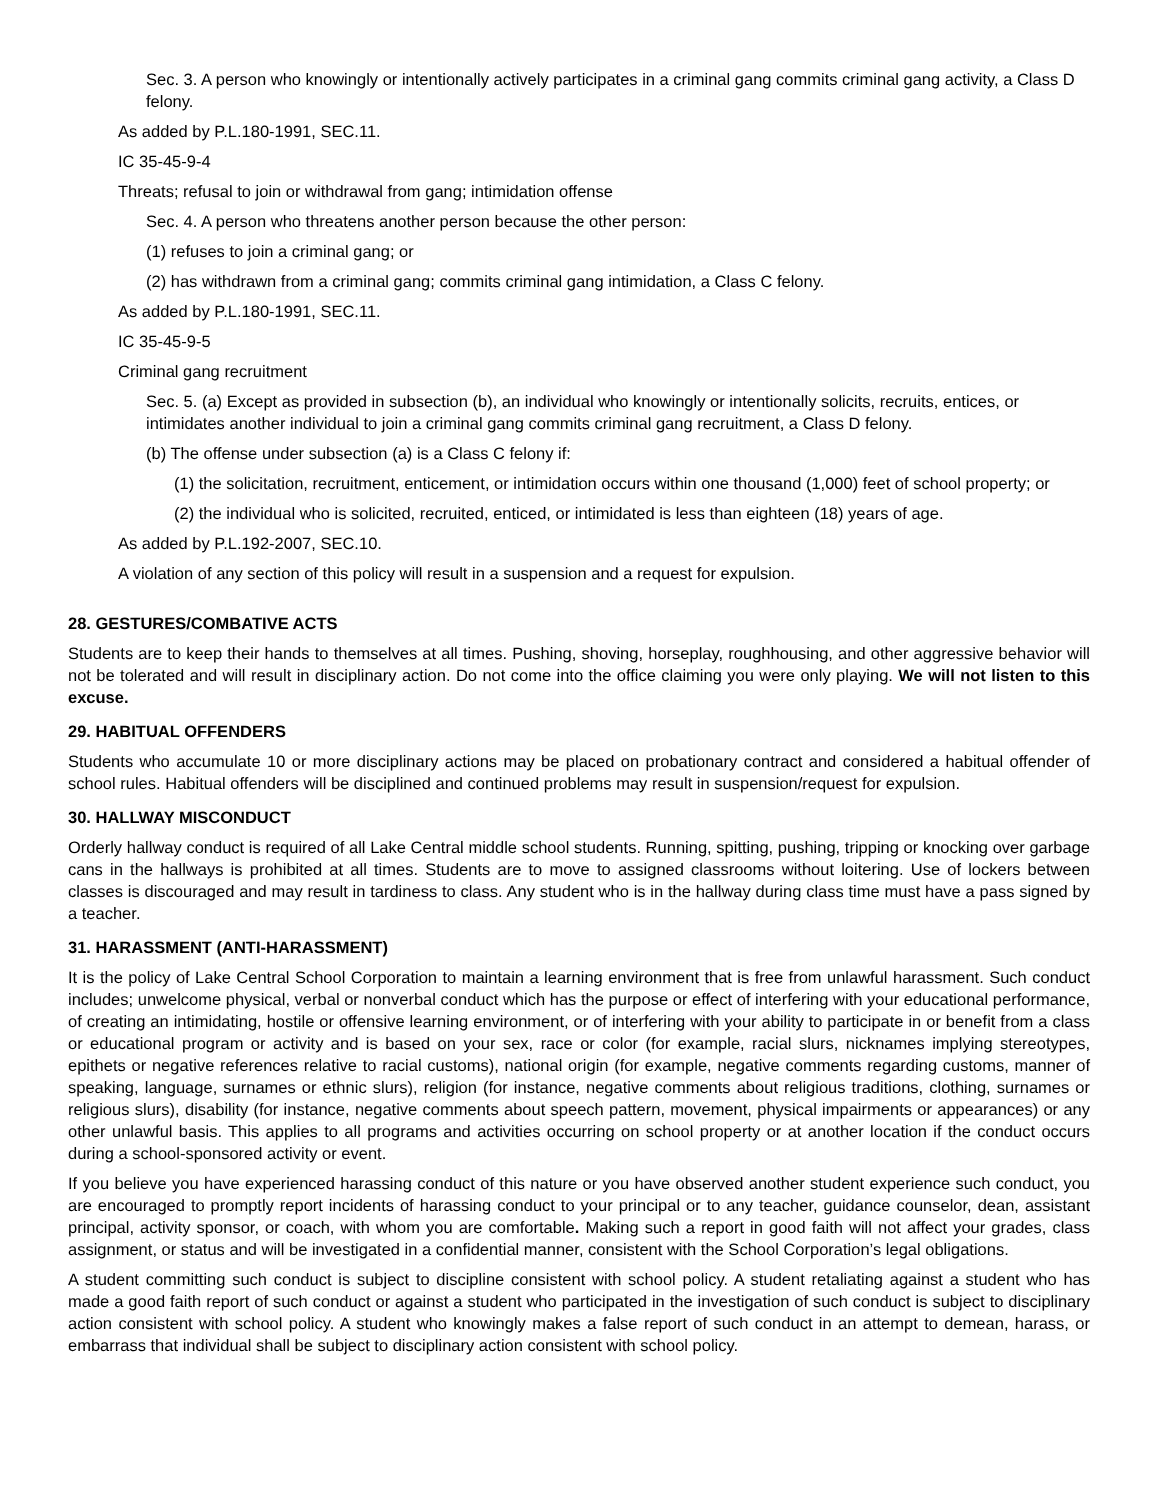Sec. 3. A person who knowingly or intentionally actively participates in a criminal gang commits criminal gang activity, a Class D felony.
As added by P.L.180-1991, SEC.11.
IC 35-45-9-4
Threats; refusal to join or withdrawal from gang; intimidation offense
Sec. 4. A person who threatens another person because the other person:
(1) refuses to join a criminal gang; or
(2) has withdrawn from a criminal gang; commits criminal gang intimidation, a Class C felony.
As added by P.L.180-1991, SEC.11.
IC 35-45-9-5
Criminal gang recruitment
Sec. 5. (a) Except as provided in subsection (b), an individual who knowingly or intentionally solicits, recruits, entices, or intimidates another individual to join a criminal gang commits criminal gang recruitment, a Class D felony.
(b) The offense under subsection (a) is a Class C felony if:
(1) the solicitation, recruitment, enticement, or intimidation occurs within one thousand (1,000) feet of school property; or
(2) the individual who is solicited, recruited, enticed, or intimidated is less than eighteen (18) years of age.
As added by P.L.192-2007, SEC.10.
A violation of any section of this policy will result in a suspension and a request for expulsion.
28. GESTURES/COMBATIVE ACTS
Students are to keep their hands to themselves at all times. Pushing, shoving, horseplay, roughhousing, and other aggressive behavior will not be tolerated and will result in disciplinary action. Do not come into the office claiming you were only playing. We will not listen to this excuse.
29. HABITUAL OFFENDERS
Students who accumulate 10 or more disciplinary actions may be placed on probationary contract and considered a habitual offender of school rules. Habitual offenders will be disciplined and continued problems may result in suspension/request for expulsion.
30. HALLWAY MISCONDUCT
Orderly hallway conduct is required of all Lake Central middle school students. Running, spitting, pushing, tripping or knocking over garbage cans in the hallways is prohibited at all times. Students are to move to assigned classrooms without loitering. Use of lockers between classes is discouraged and may result in tardiness to class. Any student who is in the hallway during class time must have a pass signed by a teacher.
31. HARASSMENT (ANTI-HARASSMENT)
It is the policy of Lake Central School Corporation to maintain a learning environment that is free from unlawful harassment. Such conduct includes; unwelcome physical, verbal or nonverbal conduct which has the purpose or effect of interfering with your educational performance, of creating an intimidating, hostile or offensive learning environment, or of interfering with your ability to participate in or benefit from a class or educational program or activity and is based on your sex, race or color (for example, racial slurs, nicknames implying stereotypes, epithets or negative references relative to racial customs), national origin (for example, negative comments regarding customs, manner of speaking, language, surnames or ethnic slurs), religion (for instance, negative comments about religious traditions, clothing, surnames or religious slurs), disability (for instance, negative comments about speech pattern, movement, physical impairments or appearances) or any other unlawful basis. This applies to all programs and activities occurring on school property or at another location if the conduct occurs during a school-sponsored activity or event.
If you believe you have experienced harassing conduct of this nature or you have observed another student experience such conduct, you are encouraged to promptly report incidents of harassing conduct to your principal or to any teacher, guidance counselor, dean, assistant principal, activity sponsor, or coach, with whom you are comfortable. Making such a report in good faith will not affect your grades, class assignment, or status and will be investigated in a confidential manner, consistent with the School Corporation’s legal obligations.
A student committing such conduct is subject to discipline consistent with school policy. A student retaliating against a student who has made a good faith report of such conduct or against a student who participated in the investigation of such conduct is subject to disciplinary action consistent with school policy. A student who knowingly makes a false report of such conduct in an attempt to demean, harass, or embarrass that individual shall be subject to disciplinary action consistent with school policy.